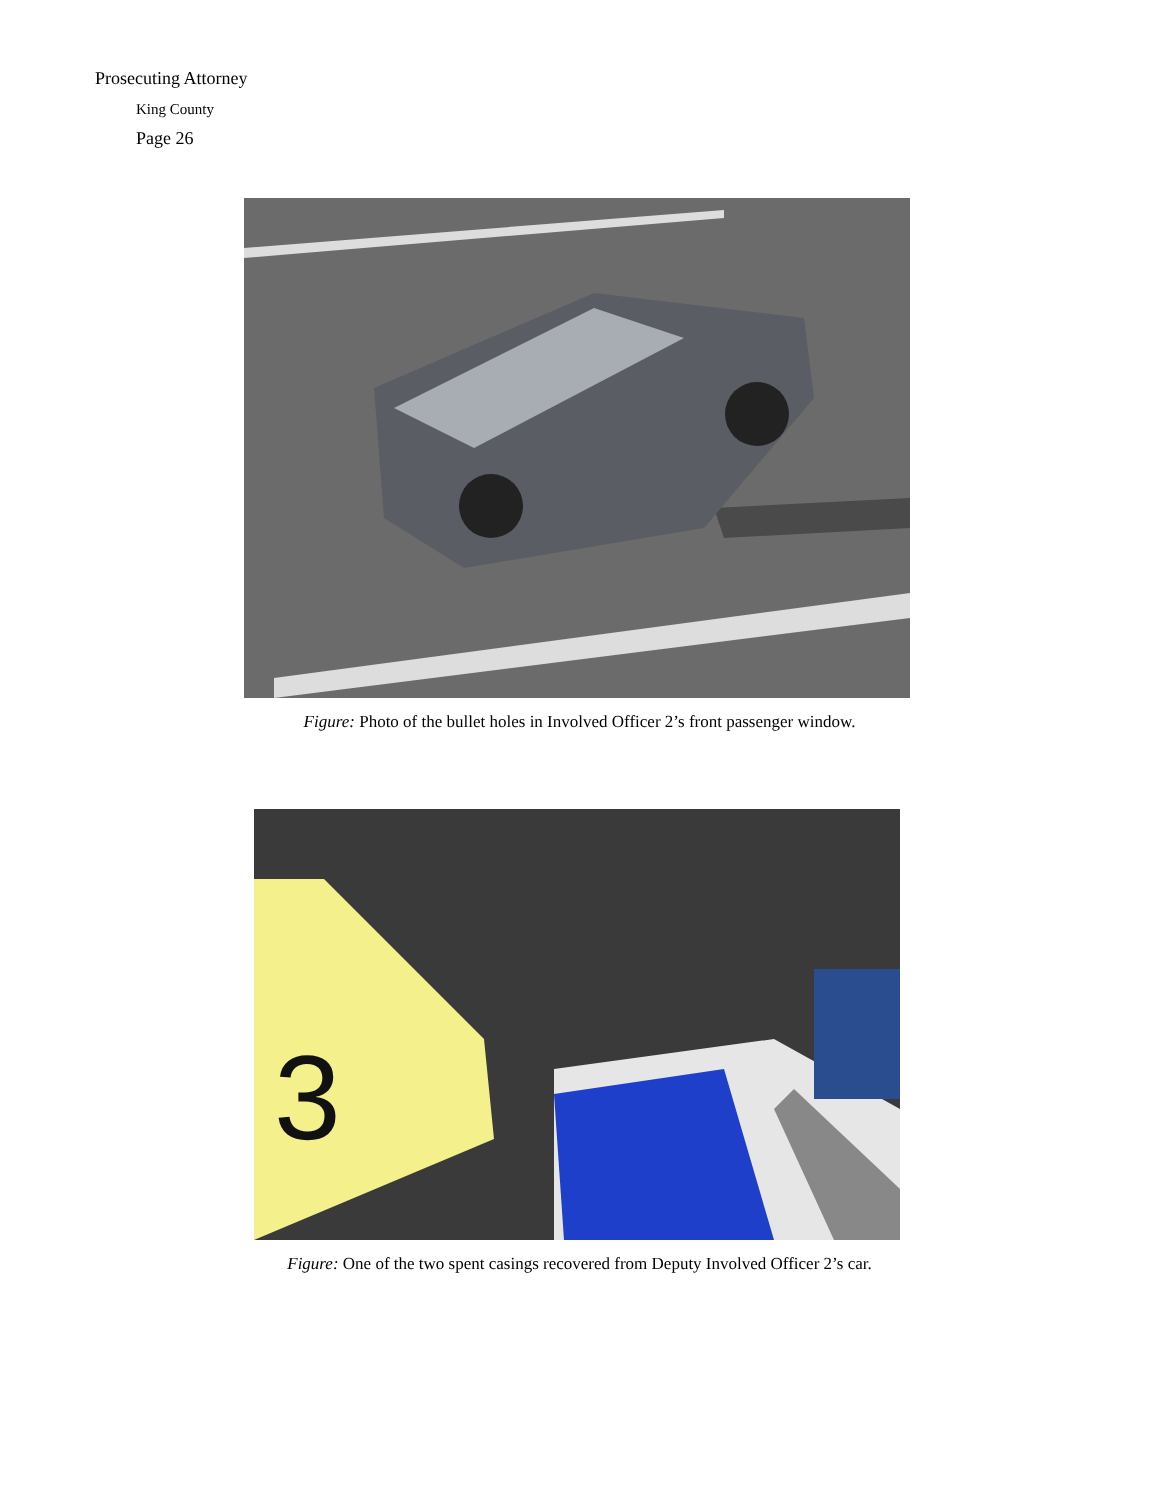Prosecuting Attorney
King County
Page 26
Figure: Photo of the bullet holes in Involved Officer 2’s front passenger window.
3
Figure: One of the two spent casings recovered from Deputy Involved Officer 2’s car.